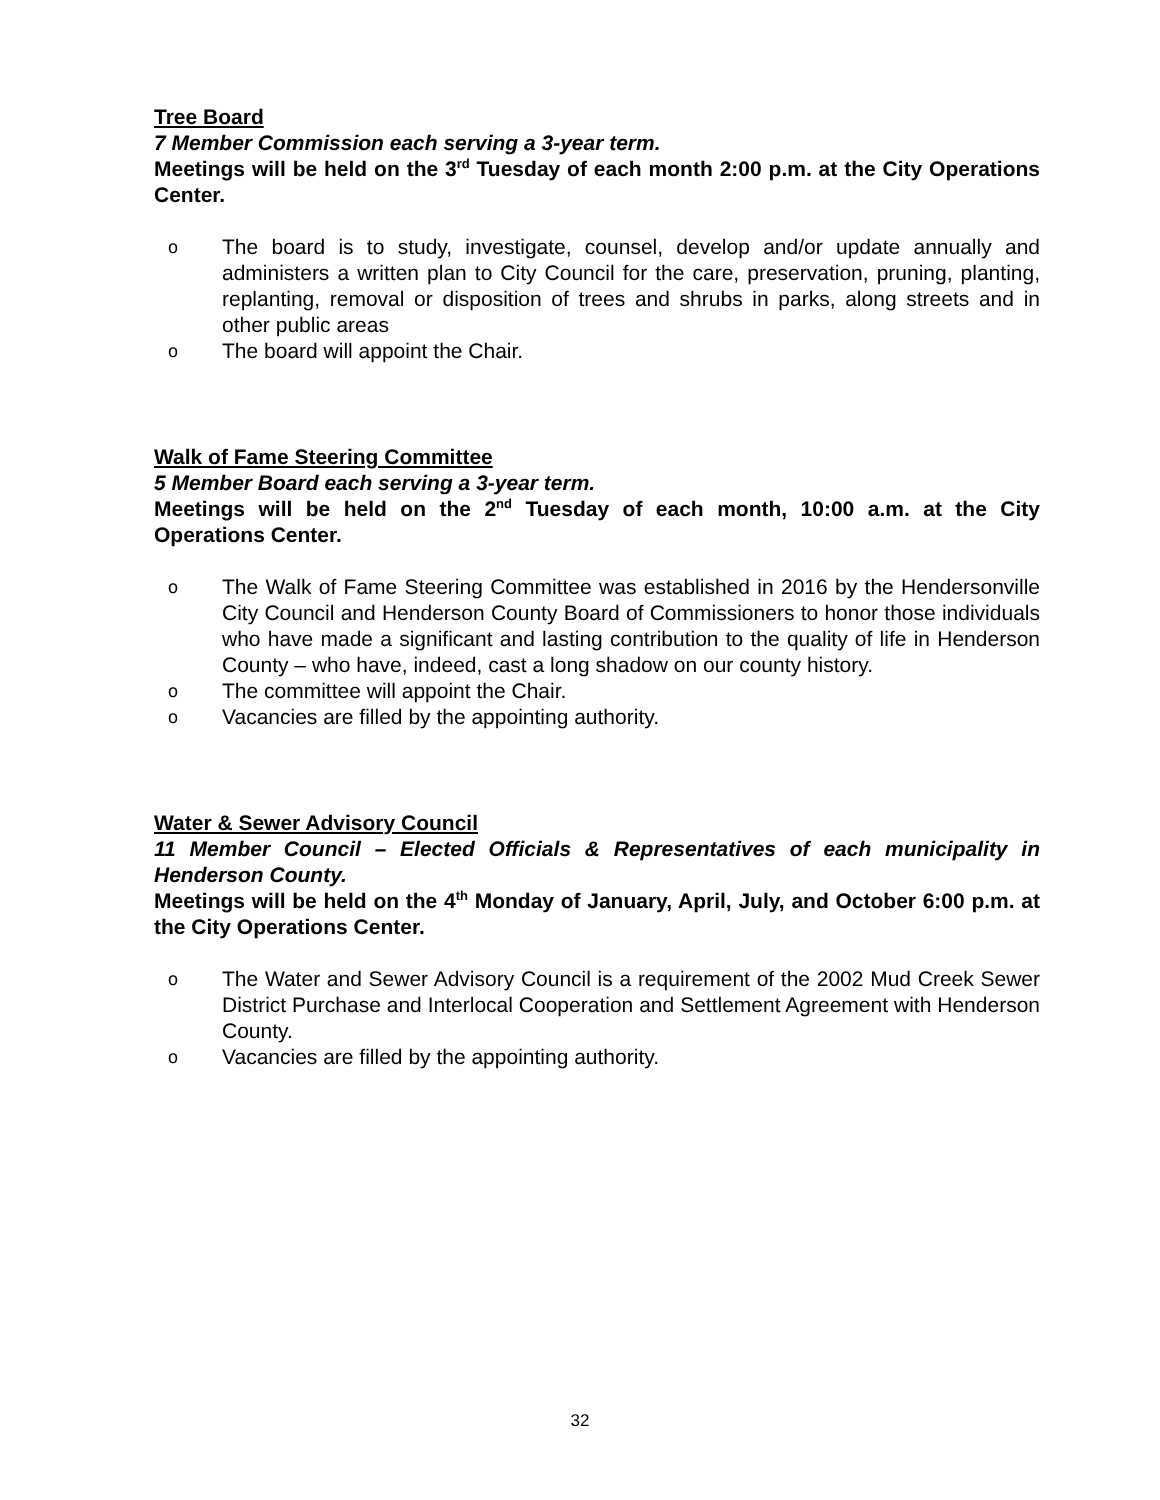Tree Board
7 Member Commission each serving a 3-year term.
Meetings will be held on the 3<sup>rd</sup> Tuesday of each month 2:00 p.m. at the City Operations Center.
o The board is to study, investigate, counsel, develop and/or update annually and administers a written plan to City Council for the care, preservation, pruning, planting, replanting, removal or disposition of trees and shrubs in parks, along streets and in other public areas
o The board will appoint the Chair.
Walk of Fame Steering Committee
5 Member Board each serving a 3-year term.
Meetings will be held on the 2<sup>nd</sup> Tuesday of each month, 10:00 a.m. at the City Operations Center.
o The Walk of Fame Steering Committee was established in 2016 by the Hendersonville City Council and Henderson County Board of Commissioners to honor those individuals who have made a significant and lasting contribution to the quality of life in Henderson County – who have, indeed, cast a long shadow on our county history.
o The committee will appoint the Chair.
o Vacancies are filled by the appointing authority.
Water & Sewer Advisory Council
11 Member Council – Elected Officials & Representatives of each municipality in Henderson County.
Meetings will be held on the 4<sup>th</sup> Monday of January, April, July, and October 6:00 p.m. at the City Operations Center.
o The Water and Sewer Advisory Council is a requirement of the 2002 Mud Creek Sewer District Purchase and Interlocal Cooperation and Settlement Agreement with Henderson County.
o Vacancies are filled by the appointing authority.
32